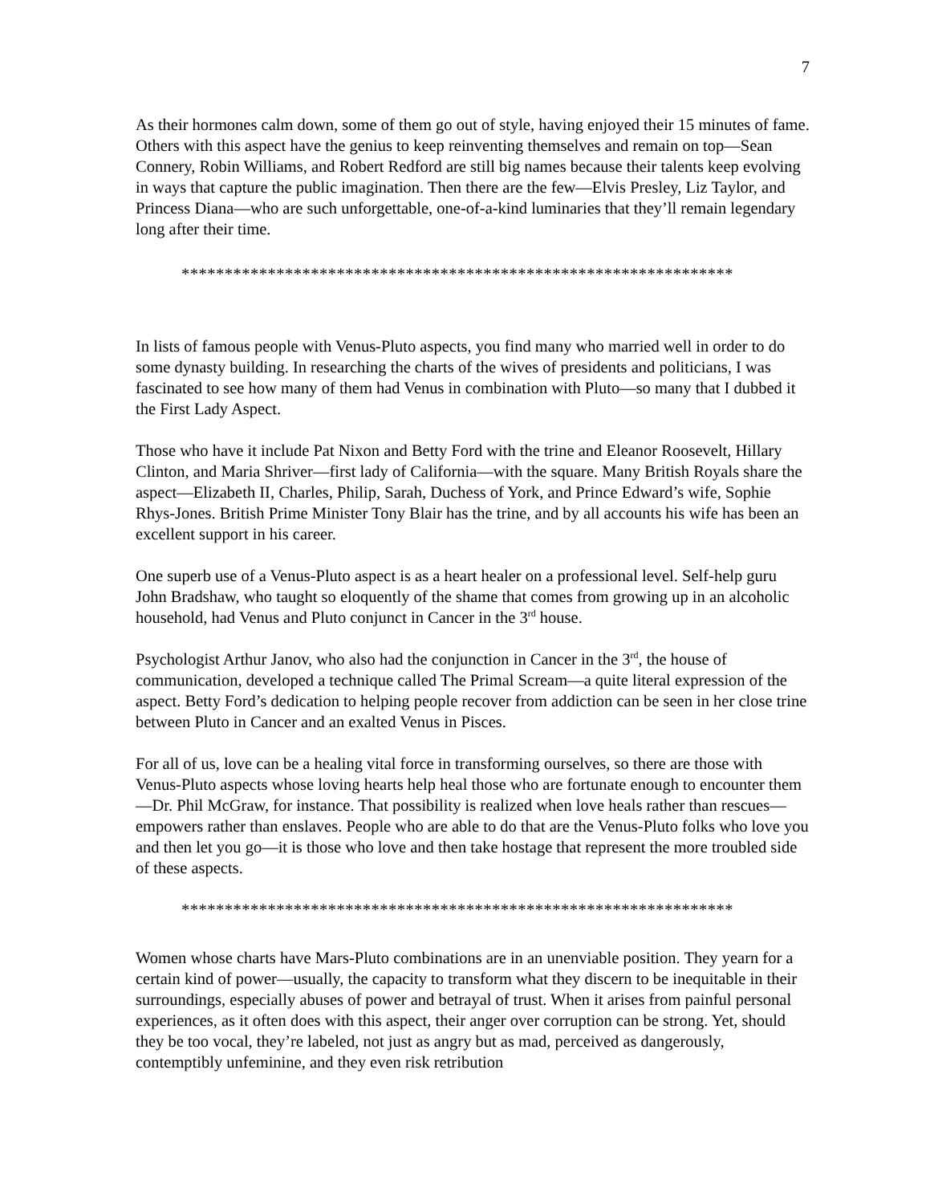7
As their hormones calm down, some of them go out of style, having enjoyed their 15 minutes of fame. Others with this aspect have the genius to keep reinventing themselves and remain on top—Sean Connery, Robin Williams, and Robert Redford are still big names because their talents keep evolving in ways that capture the public imagination. Then there are the few—Elvis Presley, Liz Taylor, and Princess Diana—who are such unforgettable, one-of-a-kind luminaries that they’ll remain legendary long after their time.
****************************************************************
In lists of famous people with Venus-Pluto aspects, you find many who married well in order to do some dynasty building. In researching the charts of the wives of presidents and politicians, I was fascinated to see how many of them had Venus in combination with Pluto—so many that I dubbed it the First Lady Aspect.
Those who have it include Pat Nixon and Betty Ford with the trine and Eleanor Roosevelt, Hillary Clinton, and Maria Shriver—first lady of California—with the square. Many British Royals share the aspect—Elizabeth II, Charles, Philip, Sarah, Duchess of York, and Prince Edward’s wife, Sophie Rhys-Jones. British Prime Minister Tony Blair has the trine, and by all accounts his wife has been an excellent support in his career.
One superb use of a Venus-Pluto aspect is as a heart healer on a professional level. Self-help guru John Bradshaw, who taught so eloquently of the shame that comes from growing up in an alcoholic household, had Venus and Pluto conjunct in Cancer in the 3<sup>rd</sup> house.
Psychologist Arthur Janov, who also had the conjunction in Cancer in the 3<sup>rd</sup>, the house of communication, developed a technique called The Primal Scream—a quite literal expression of the aspect. Betty Ford’s dedication to helping people recover from addiction can be seen in her close trine between Pluto in Cancer and an exalted Venus in Pisces.
For all of us, love can be a healing vital force in transforming ourselves, so there are those with Venus-Pluto aspects whose loving hearts help heal those who are fortunate enough to encounter them—Dr. Phil McGraw, for instance. That possibility is realized when love heals rather than rescues—empowers rather than enslaves. People who are able to do that are the Venus-Pluto folks who love you and then let you go—it is those who love and then take hostage that represent the more troubled side of these aspects.
****************************************************************
Women whose charts have Mars-Pluto combinations are in an unenviable position. They yearn for a certain kind of power—usually, the capacity to transform what they discern to be inequitable in their surroundings, especially abuses of power and betrayal of trust. When it arises from painful personal experiences, as it often does with this aspect, their anger over corruption can be strong. Yet, should they be too vocal, they’re labeled, not just as angry but as mad, perceived as dangerously, contemptibly unfeminine, and they even risk retribution